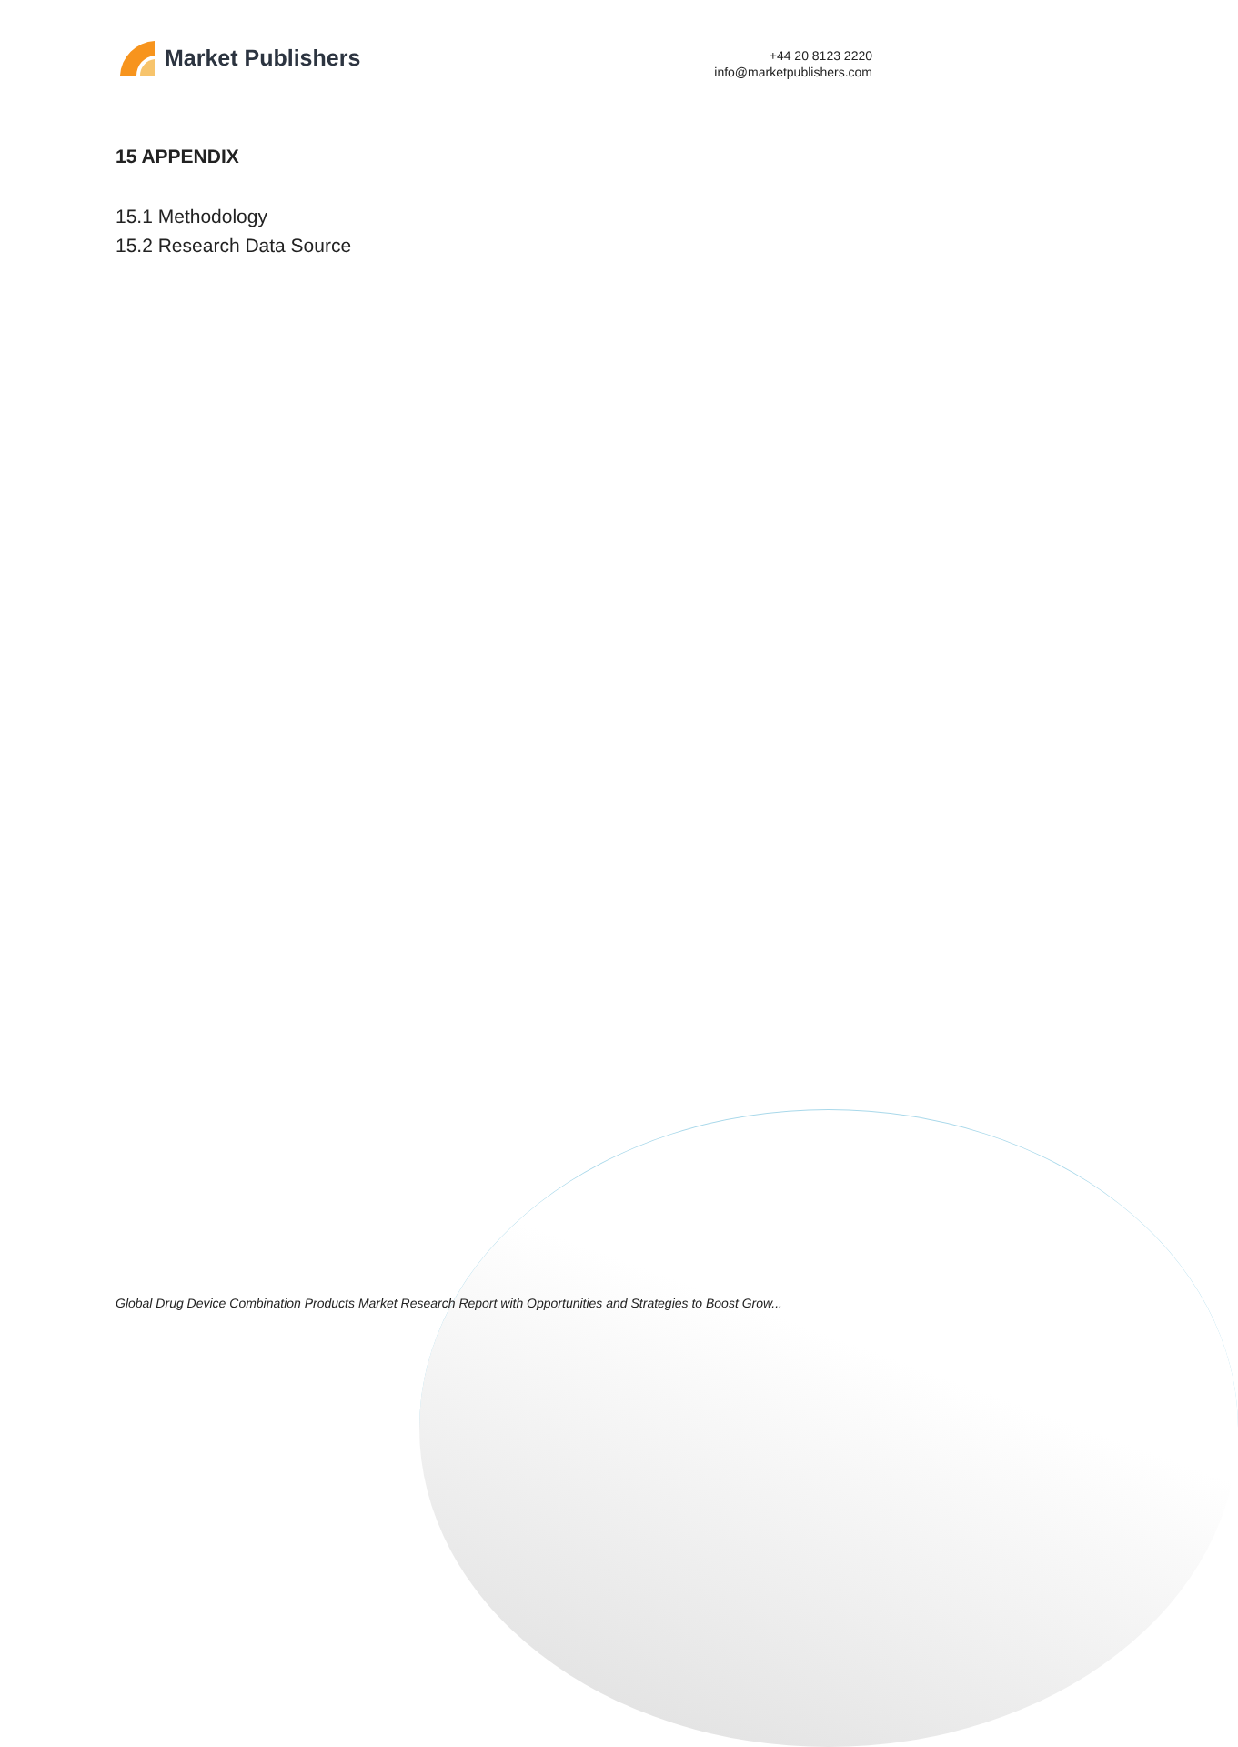Market Publishers
+44 20 8123 2220
info@marketpublishers.com
15 APPENDIX
15.1 Methodology
15.2 Research Data Source
Global Drug Device Combination Products Market Research Report with Opportunities and Strategies to Boost Grow...